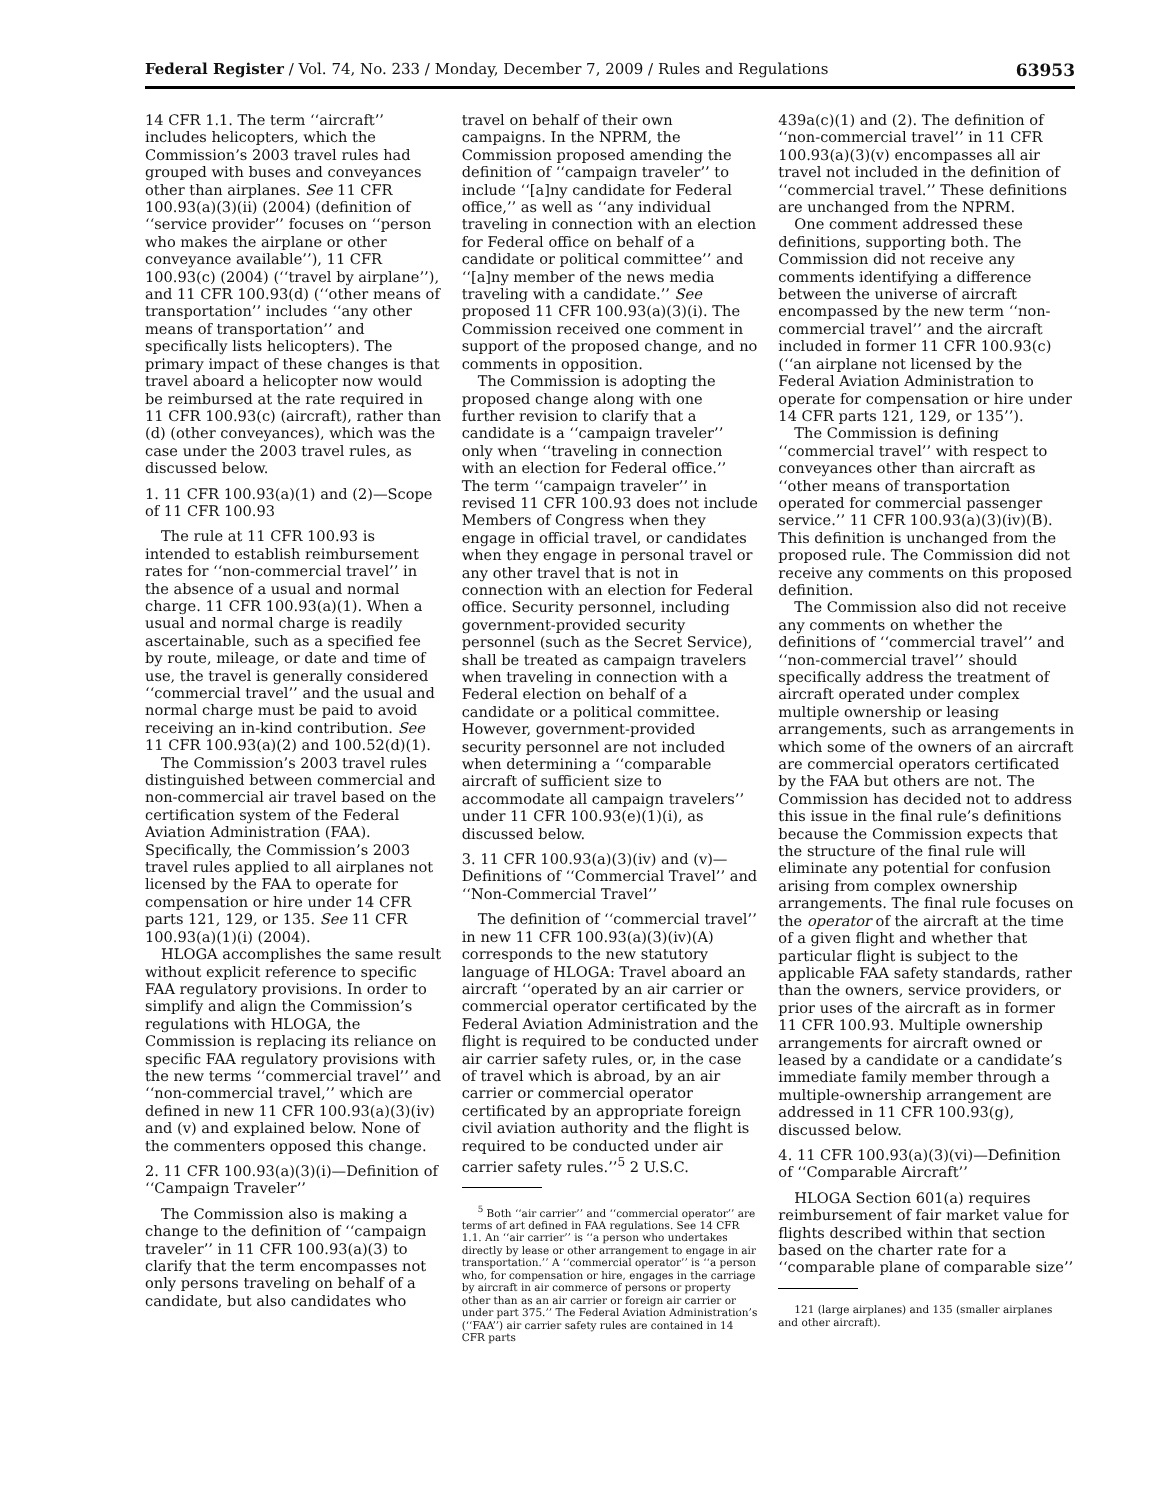Federal Register / Vol. 74, No. 233 / Monday, December 7, 2009 / Rules and Regulations 63953
14 CFR 1.1. The term ‘‘aircraft’’ includes helicopters, which the Commission’s 2003 travel rules had grouped with buses and conveyances other than airplanes. See 11 CFR 100.93(a)(3)(ii) (2004) (definition of ‘‘service provider’’ focuses on ‘‘person who makes the airplane or other conveyance available’’), 11 CFR 100.93(c) (2004) (‘‘travel by airplane’’), and 11 CFR 100.93(d) (‘‘other means of transportation’’ includes ‘‘any other means of transportation’’ and specifically lists helicopters). The primary impact of these changes is that travel aboard a helicopter now would be reimbursed at the rate required in 11 CFR 100.93(c) (aircraft), rather than (d) (other conveyances), which was the case under the 2003 travel rules, as discussed below.
1. 11 CFR 100.93(a)(1) and (2)—Scope of 11 CFR 100.93
The rule at 11 CFR 100.93 is intended to establish reimbursement rates for ‘‘non-commercial travel’’ in the absence of a usual and normal charge. 11 CFR 100.93(a)(1). When a usual and normal charge is readily ascertainable, such as a specified fee by route, mileage, or date and time of use, the travel is generally considered ‘‘commercial travel’’ and the usual and normal charge must be paid to avoid receiving an in-kind contribution. See 11 CFR 100.93(a)(2) and 100.52(d)(1).
The Commission’s 2003 travel rules distinguished between commercial and non-commercial air travel based on the certification system of the Federal Aviation Administration (FAA). Specifically, the Commission’s 2003 travel rules applied to all airplanes not licensed by the FAA to operate for compensation or hire under 14 CFR parts 121, 129, or 135. See 11 CFR 100.93(a)(1)(i) (2004).
HLOGA accomplishes the same result without explicit reference to specific FAA regulatory provisions. In order to simplify and align the Commission’s regulations with HLOGA, the Commission is replacing its reliance on specific FAA regulatory provisions with the new terms ‘‘commercial travel’’ and ‘‘non-commercial travel,’’ which are defined in new 11 CFR 100.93(a)(3)(iv) and (v) and explained below. None of the commenters opposed this change.
2. 11 CFR 100.93(a)(3)(i)—Definition of ‘‘Campaign Traveler’’
The Commission also is making a change to the definition of ‘‘campaign traveler’’ in 11 CFR 100.93(a)(3) to clarify that the term encompasses not only persons traveling on behalf of a candidate, but also candidates who
travel on behalf of their own campaigns. In the NPRM, the Commission proposed amending the definition of ‘‘campaign traveler’’ to include ‘‘[a]ny candidate for Federal office,’’ as well as ‘‘any individual traveling in connection with an election for Federal office on behalf of a candidate or political committee’’ and ‘‘[a]ny member of the news media traveling with a candidate.’’ See proposed 11 CFR 100.93(a)(3)(i). The Commission received one comment in support of the proposed change, and no comments in opposition.
The Commission is adopting the proposed change along with one further revision to clarify that a candidate is a ‘‘campaign traveler’’ only when ‘‘traveling in connection with an election for Federal office.’’ The term ‘‘campaign traveler’’ in revised 11 CFR 100.93 does not include Members of Congress when they engage in official travel, or candidates when they engage in personal travel or any other travel that is not in connection with an election for Federal office. Security personnel, including government-provided security personnel (such as the Secret Service), shall be treated as campaign travelers when traveling in connection with a Federal election on behalf of a candidate or a political committee. However, government-provided security personnel are not included when determining a ‘‘comparable aircraft of sufficient size to accommodate all campaign travelers’’ under 11 CFR 100.93(e)(1)(i), as discussed below.
3. 11 CFR 100.93(a)(3)(iv) and (v)—Definitions of ‘‘Commercial Travel’’ and ‘‘Non-Commercial Travel’’
The definition of ‘‘commercial travel’’ in new 11 CFR 100.93(a)(3)(iv)(A) corresponds to the new statutory language of HLOGA: Travel aboard an aircraft ‘‘operated by an air carrier or commercial operator certificated by the Federal Aviation Administration and the flight is required to be conducted under air carrier safety rules, or, in the case of travel which is abroad, by an air carrier or commercial operator certificated by an appropriate foreign civil aviation authority and the flight is required to be conducted under air carrier safety rules.’’<sup>5</sup> 2 U.S.C.
<sup>5</sup> Both ‘‘air carrier’’ and ‘‘commercial operator’’ are terms of art defined in FAA regulations. See 14 CFR 1.1. An ‘‘air carrier’’ is ‘‘a person who undertakes directly by lease or other arrangement to engage in air transportation.’’ A ‘‘commercial operator’’ is ‘‘a person who, for compensation or hire, engages in the carriage by aircraft in air commerce of persons or property other than as an air carrier or foreign air carrier or under part 375.’’ The Federal Aviation Administration’s (‘‘FAA’’) air carrier safety rules are contained in 14 CFR parts
439a(c)(1) and (2). The definition of ‘‘non-commercial travel’’ in 11 CFR 100.93(a)(3)(v) encompasses all air travel not included in the definition of ‘‘commercial travel.’’ These definitions are unchanged from the NPRM.
One comment addressed these definitions, supporting both. The Commission did not receive any comments identifying a difference between the universe of aircraft encompassed by the new term ‘‘non-commercial travel’’ and the aircraft included in former 11 CFR 100.93(c) (‘‘an airplane not licensed by the Federal Aviation Administration to operate for compensation or hire under 14 CFR parts 121, 129, or 135’’).
The Commission is defining ‘‘commercial travel’’ with respect to conveyances other than aircraft as ‘‘other means of transportation operated for commercial passenger service.’’ 11 CFR 100.93(a)(3)(iv)(B). This definition is unchanged from the proposed rule. The Commission did not receive any comments on this proposed definition.
The Commission also did not receive any comments on whether the definitions of ‘‘commercial travel’’ and ‘‘non-commercial travel’’ should specifically address the treatment of aircraft operated under complex multiple ownership or leasing arrangements, such as arrangements in which some of the owners of an aircraft are commercial operators certificated by the FAA but others are not. The Commission has decided not to address this issue in the final rule’s definitions because the Commission expects that the structure of the final rule will eliminate any potential for confusion arising from complex ownership arrangements. The final rule focuses on the operator of the aircraft at the time of a given flight and whether that particular flight is subject to the applicable FAA safety standards, rather than the owners, service providers, or prior uses of the aircraft as in former 11 CFR 100.93. Multiple ownership arrangements for aircraft owned or leased by a candidate or a candidate’s immediate family member through a multiple-ownership arrangement are addressed in 11 CFR 100.93(g), discussed below.
4. 11 CFR 100.93(a)(3)(vi)—Definition of ‘‘Comparable Aircraft’’
HLOGA Section 601(a) requires reimbursement of fair market value for flights described within that section based on the charter rate for a ‘‘comparable plane of comparable size’’
121 (large airplanes) and 135 (smaller airplanes and other aircraft).